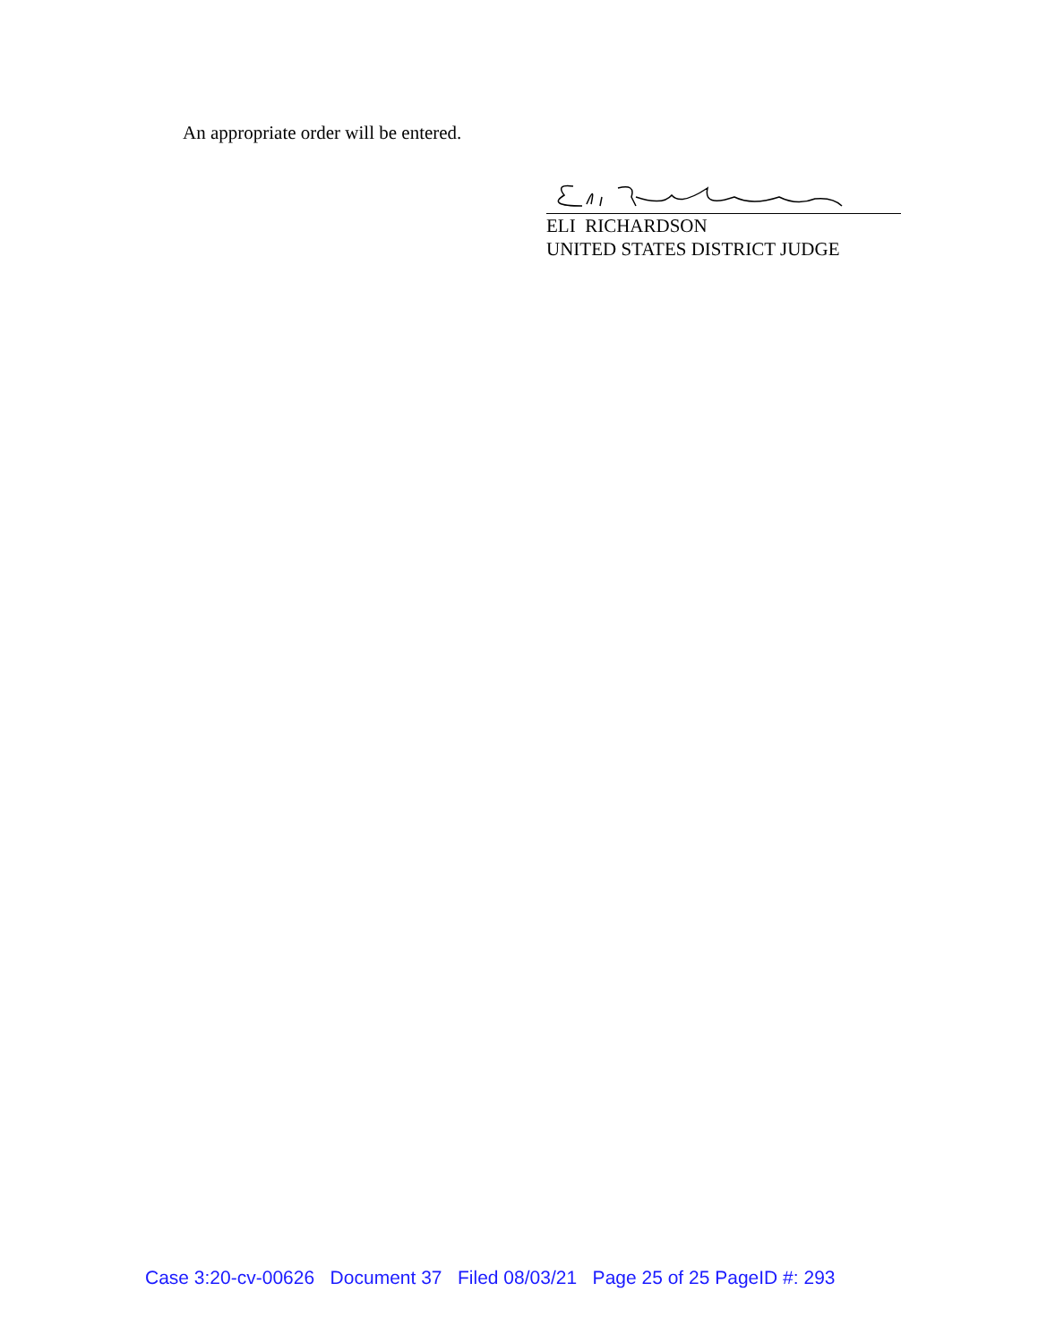An appropriate order will be entered.
ELI RICHARDSON
UNITED STATES DISTRICT JUDGE
Case 3:20-cv-00626 Document 37 Filed 08/03/21 Page 25 of 25 PageID #: 293